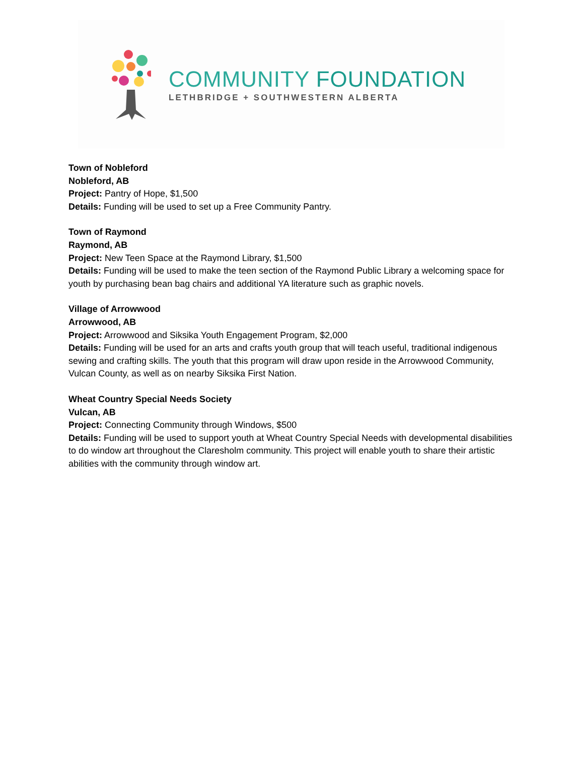COMMUNITY FOUNDATION
LETHBRIDGE + SOUTHWESTERN ALBERTA
Town of Nobleford
Nobleford, AB
Project: Pantry of Hope, $1,500
Details: Funding will be used to set up a Free Community Pantry.
Town of Raymond
Raymond, AB
Project: New Teen Space at the Raymond Library, $1,500
Details: Funding will be used to make the teen section of the Raymond Public Library a welcoming space for youth by purchasing bean bag chairs and additional YA literature such as graphic novels.
Village of Arrowwood
Arrowwood, AB
Project: Arrowwood and Siksika Youth Engagement Program, $2,000
Details: Funding will be used for an arts and crafts youth group that will teach useful, traditional indigenous sewing and crafting skills. The youth that this program will draw upon reside in the Arrowwood Community, Vulcan County, as well as on nearby Siksika First Nation.
Wheat Country Special Needs Society
Vulcan, AB
Project: Connecting Community through Windows, $500
Details: Funding will be used to support youth at Wheat Country Special Needs with developmental disabilities to do window art throughout the Claresholm community. This project will enable youth to share their artistic abilities with the community through window art.